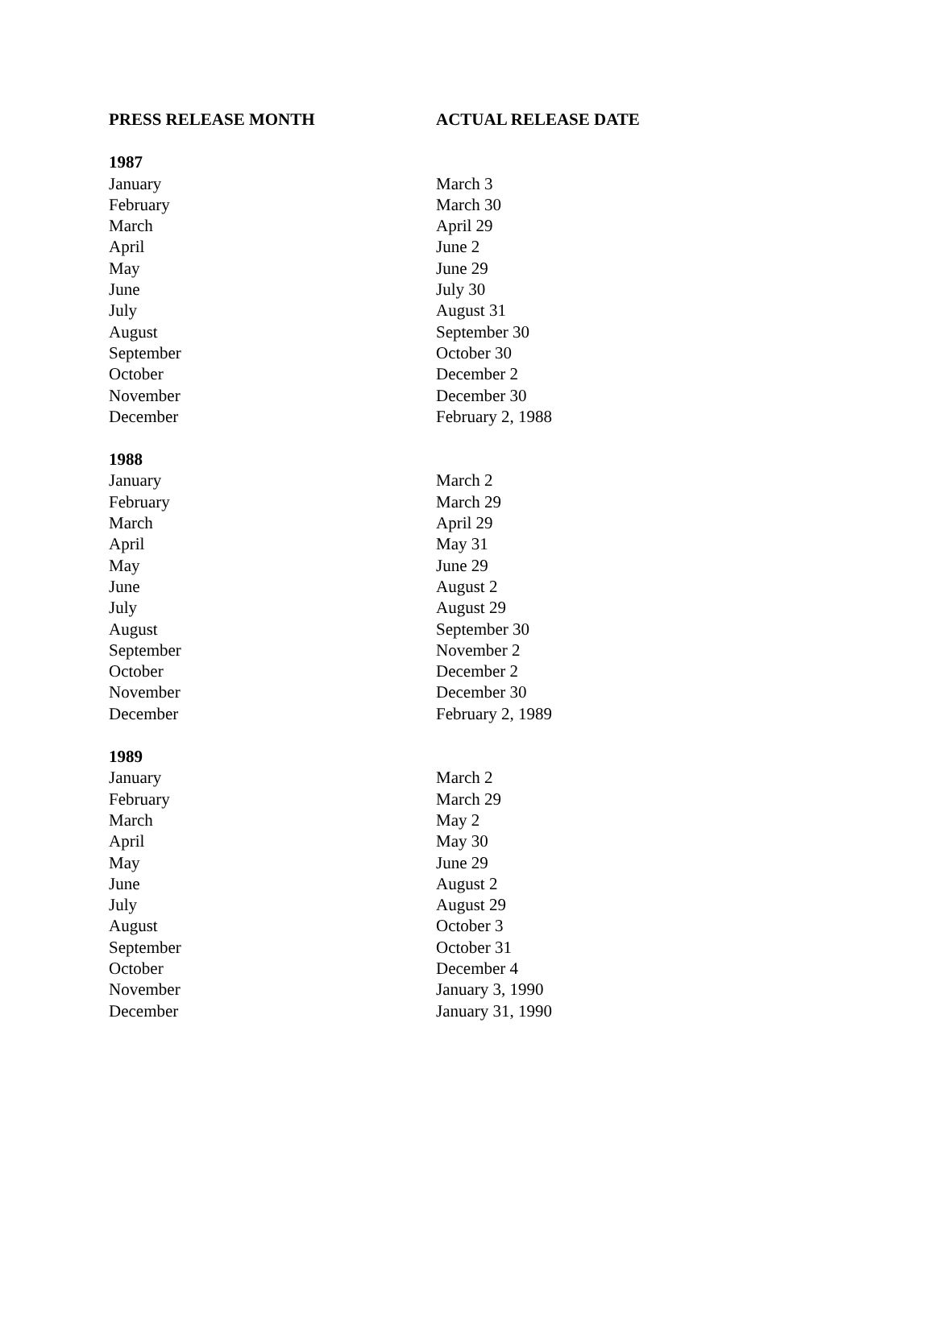| PRESS RELEASE MONTH | ACTUAL RELEASE DATE |
| --- | --- |
| 1987 | |
| January | March 3 |
| February | March 30 |
| March | April 29 |
| April | June 2 |
| May | June 29 |
| June | July 30 |
| July | August 31 |
| August | September 30 |
| September | October 30 |
| October | December 2 |
| November | December 30 |
| December | February 2, 1988 |
| 1988 | |
| January | March 2 |
| February | March 29 |
| March | April 29 |
| April | May 31 |
| May | June 29 |
| June | August 2 |
| July | August 29 |
| August | September 30 |
| September | November 2 |
| October | December 2 |
| November | December 30 |
| December | February 2, 1989 |
| 1989 | |
| January | March 2 |
| February | March 29 |
| March | May 2 |
| April | May 30 |
| May | June 29 |
| June | August 2 |
| July | August 29 |
| August | October 3 |
| September | October 31 |
| October | December 4 |
| November | January 3, 1990 |
| December | January 31, 1990 |